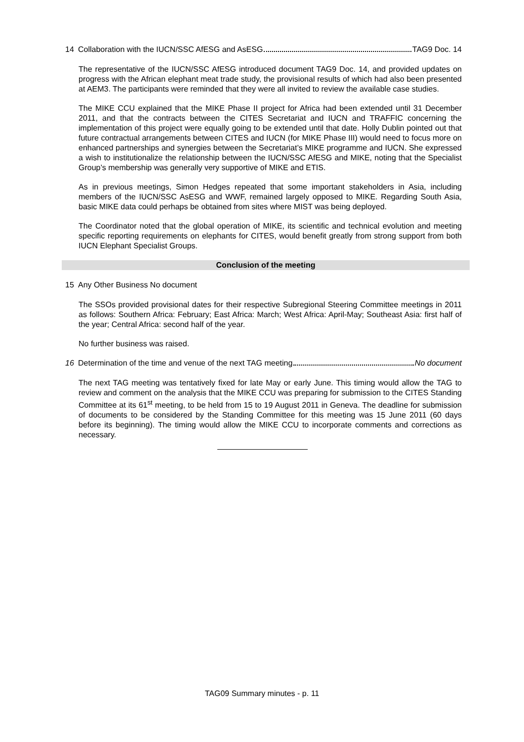14 Collaboration with the IUCN/SSC AfESG and AsESG TAG9 Doc. 14
The representative of the IUCN/SSC AfESG introduced document TAG9 Doc. 14, and provided updates on progress with the African elephant meat trade study, the provisional results of which had also been presented at AEM3. The participants were reminded that they were all invited to review the available case studies.
The MIKE CCU explained that the MIKE Phase II project for Africa had been extended until 31 December 2011, and that the contracts between the CITES Secretariat and IUCN and TRAFFIC concerning the implementation of this project were equally going to be extended until that date. Holly Dublin pointed out that future contractual arrangements between CITES and IUCN (for MIKE Phase III) would need to focus more on enhanced partnerships and synergies between the Secretariat’s MIKE programme and IUCN. She expressed a wish to institutionalize the relationship between the IUCN/SSC AfESG and MIKE, noting that the Specialist Group’s membership was generally very supportive of MIKE and ETIS.
As in previous meetings, Simon Hedges repeated that some important stakeholders in Asia, including members of the IUCN/SSC AsESG and WWF, remained largely opposed to MIKE. Regarding South Asia, basic MIKE data could perhaps be obtained from sites where MIST was being deployed.
The Coordinator noted that the global operation of MIKE, its scientific and technical evolution and meeting specific reporting requirements on elephants for CITES, would benefit greatly from strong support from both IUCN Elephant Specialist Groups.
Conclusion of the meeting
15 Any Other Business No document
The SSOs provided provisional dates for their respective Subregional Steering Committee meetings in 2011 as follows: Southern Africa: February; East Africa: March; West Africa: April-May; Southeast Asia: first half of the year; Central Africa: second half of the year.
No further business was raised.
16 Determination of the time and venue of the next TAG meeting No document
The next TAG meeting was tentatively fixed for late May or early June. This timing would allow the TAG to review and comment on the analysis that the MIKE CCU was preparing for submission to the CITES Standing Committee at its 61<sup>st</sup> meeting, to be held from 15 to 19 August 2011 in Geneva. The deadline for submission of documents to be considered by the Standing Committee for this meeting was 15 June 2011 (60 days before its beginning). The timing would allow the MIKE CCU to incorporate comments and corrections as necessary.
TAG09 Summary minutes - p. 11